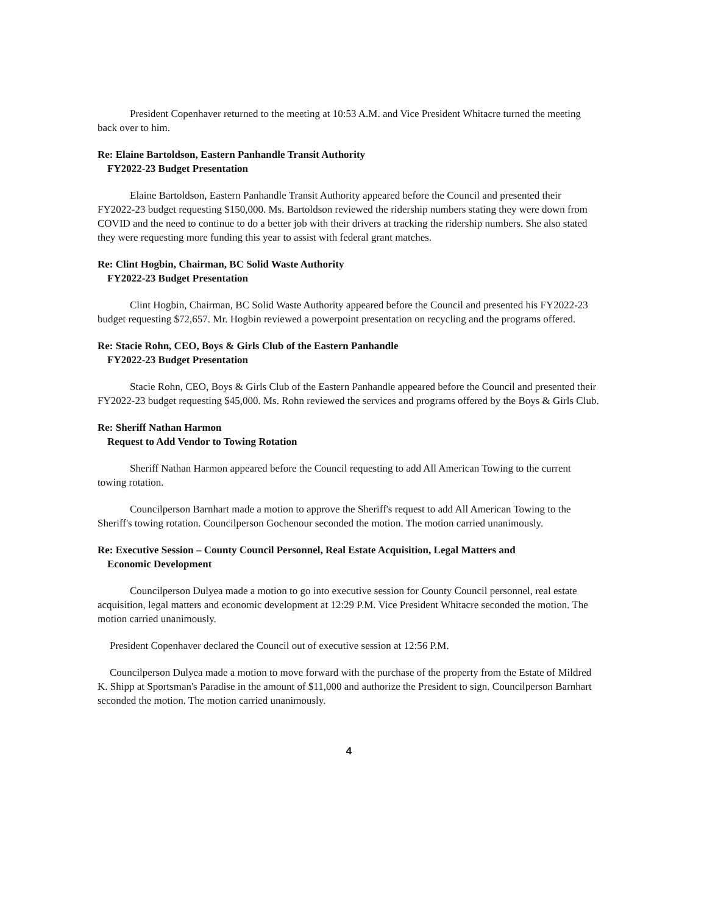President Copenhaver returned to the meeting at 10:53 A.M. and Vice President Whitacre turned the meeting back over to him.
Re: Elaine Bartoldson, Eastern Panhandle Transit Authority
FY2022-23 Budget Presentation
Elaine Bartoldson, Eastern Panhandle Transit Authority appeared before the Council and presented their FY2022-23 budget requesting $150,000. Ms. Bartoldson reviewed the ridership numbers stating they were down from COVID and the need to continue to do a better job with their drivers at tracking the ridership numbers. She also stated they were requesting more funding this year to assist with federal grant matches.
Re: Clint Hogbin, Chairman, BC Solid Waste Authority
FY2022-23 Budget Presentation
Clint Hogbin, Chairman, BC Solid Waste Authority appeared before the Council and presented his FY2022-23 budget requesting $72,657. Mr. Hogbin reviewed a powerpoint presentation on recycling and the programs offered.
Re: Stacie Rohn, CEO, Boys & Girls Club of the Eastern Panhandle
FY2022-23 Budget Presentation
Stacie Rohn, CEO, Boys & Girls Club of the Eastern Panhandle appeared before the Council and presented their FY2022-23 budget requesting $45,000. Ms. Rohn reviewed the services and programs offered by the Boys & Girls Club.
Re: Sheriff Nathan Harmon
Request to Add Vendor to Towing Rotation
Sheriff Nathan Harmon appeared before the Council requesting to add All American Towing to the current towing rotation.
Councilperson Barnhart made a motion to approve the Sheriff's request to add All American Towing to the Sheriff's towing rotation. Councilperson Gochenour seconded the motion. The motion carried unanimously.
Re: Executive Session – County Council Personnel, Real Estate Acquisition, Legal Matters and
Economic Development
Councilperson Dulyea made a motion to go into executive session for County Council personnel, real estate acquisition, legal matters and economic development at 12:29 P.M. Vice President Whitacre seconded the motion. The motion carried unanimously.
President Copenhaver declared the Council out of executive session at 12:56 P.M.
Councilperson Dulyea made a motion to move forward with the purchase of the property from the Estate of Mildred K. Shipp at Sportsman's Paradise in the amount of $11,000 and authorize the President to sign. Councilperson Barnhart seconded the motion. The motion carried unanimously.
4